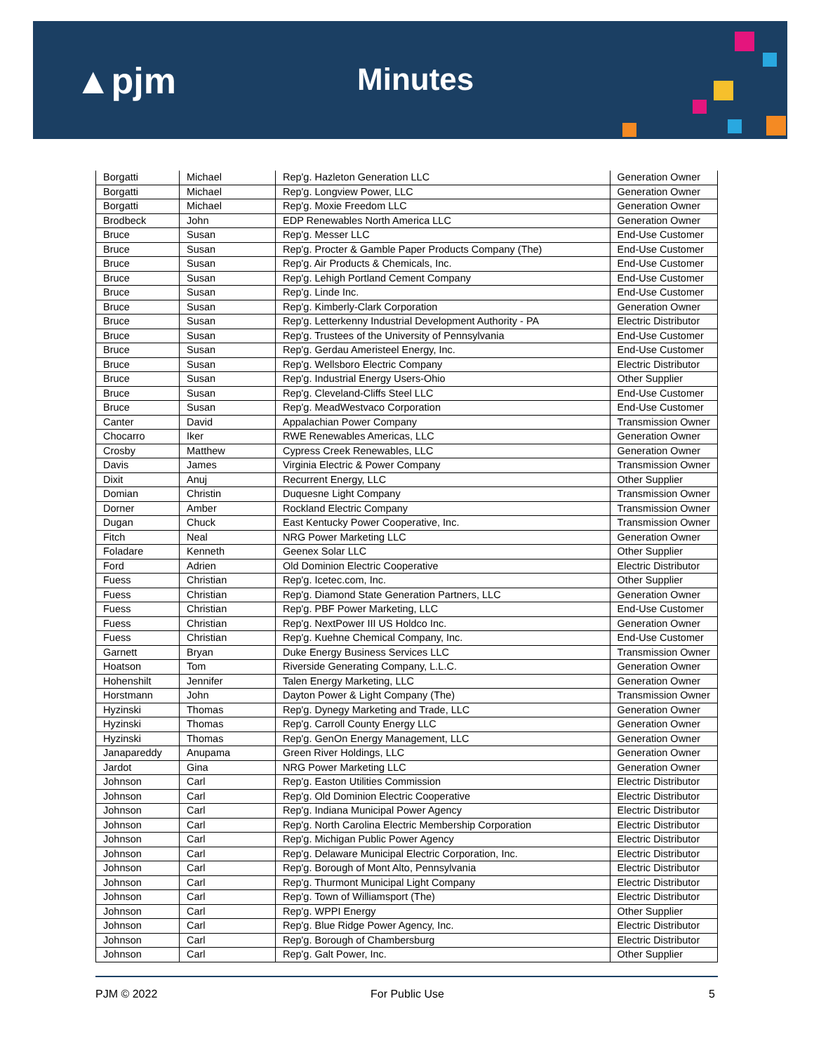▲pjm Minutes
| Borgatti | Michael | Rep'g. Hazleton Generation LLC | Generation Owner |
| Borgatti | Michael | Rep'g. Longview Power, LLC | Generation Owner |
| Borgatti | Michael | Rep'g. Moxie Freedom LLC | Generation Owner |
| Brodbeck | John | EDP Renewables North America LLC | Generation Owner |
| Bruce | Susan | Rep'g. Messer LLC | End-Use Customer |
| Bruce | Susan | Rep'g. Procter & Gamble Paper Products Company (The) | End-Use Customer |
| Bruce | Susan | Rep'g. Air Products & Chemicals, Inc. | End-Use Customer |
| Bruce | Susan | Rep'g. Lehigh Portland Cement Company | End-Use Customer |
| Bruce | Susan | Rep'g. Linde Inc. | End-Use Customer |
| Bruce | Susan | Rep'g. Kimberly-Clark Corporation | Generation Owner |
| Bruce | Susan | Rep'g. Letterkenny Industrial Development Authority - PA | Electric Distributor |
| Bruce | Susan | Rep'g. Trustees of the University of Pennsylvania | End-Use Customer |
| Bruce | Susan | Rep'g. Gerdau Ameristeel Energy, Inc. | End-Use Customer |
| Bruce | Susan | Rep'g. Wellsboro Electric Company | Electric Distributor |
| Bruce | Susan | Rep'g. Industrial Energy Users-Ohio | Other Supplier |
| Bruce | Susan | Rep'g. Cleveland-Cliffs Steel LLC | End-Use Customer |
| Bruce | Susan | Rep'g. MeadWestvaco Corporation | End-Use Customer |
| Canter | David | Appalachian Power Company | Transmission Owner |
| Chocarro | Iker | RWE Renewables Americas, LLC | Generation Owner |
| Crosby | Matthew | Cypress Creek Renewables, LLC | Generation Owner |
| Davis | James | Virginia Electric & Power Company | Transmission Owner |
| Dixit | Anuj | Recurrent Energy, LLC | Other Supplier |
| Domian | Christin | Duquesne Light Company | Transmission Owner |
| Dorner | Amber | Rockland Electric Company | Transmission Owner |
| Dugan | Chuck | East Kentucky Power Cooperative, Inc. | Transmission Owner |
| Fitch | Neal | NRG Power Marketing LLC | Generation Owner |
| Foladare | Kenneth | Geenex Solar LLC | Other Supplier |
| Ford | Adrien | Old Dominion Electric Cooperative | Electric Distributor |
| Fuess | Christian | Rep'g. Icetec.com, Inc. | Other Supplier |
| Fuess | Christian | Rep'g. Diamond State Generation Partners, LLC | Generation Owner |
| Fuess | Christian | Rep'g. PBF Power Marketing, LLC | End-Use Customer |
| Fuess | Christian | Rep'g. NextPower III US Holdco Inc. | Generation Owner |
| Fuess | Christian | Rep'g. Kuehne Chemical Company, Inc. | End-Use Customer |
| Garnett | Bryan | Duke Energy Business Services LLC | Transmission Owner |
| Hoatson | Tom | Riverside Generating Company, L.L.C. | Generation Owner |
| Hohenshilt | Jennifer | Talen Energy Marketing, LLC | Generation Owner |
| Horstmann | John | Dayton Power & Light Company (The) | Transmission Owner |
| Hyzinski | Thomas | Rep'g. Dynegy Marketing and Trade, LLC | Generation Owner |
| Hyzinski | Thomas | Rep'g. Carroll County Energy LLC | Generation Owner |
| Hyzinski | Thomas | Rep'g. GenOn Energy Management, LLC | Generation Owner |
| Janapareddy | Anupama | Green River Holdings, LLC | Generation Owner |
| Jardot | Gina | NRG Power Marketing LLC | Generation Owner |
| Johnson | Carl | Rep'g. Easton Utilities Commission | Electric Distributor |
| Johnson | Carl | Rep'g. Old Dominion Electric Cooperative | Electric Distributor |
| Johnson | Carl | Rep'g. Indiana Municipal Power Agency | Electric Distributor |
| Johnson | Carl | Rep'g. North Carolina Electric Membership Corporation | Electric Distributor |
| Johnson | Carl | Rep'g. Michigan Public Power Agency | Electric Distributor |
| Johnson | Carl | Rep'g. Delaware Municipal Electric Corporation, Inc. | Electric Distributor |
| Johnson | Carl | Rep'g. Borough of Mont Alto, Pennsylvania | Electric Distributor |
| Johnson | Carl | Rep'g. Thurmont Municipal Light Company | Electric Distributor |
| Johnson | Carl | Rep'g. Town of Williamsport (The) | Electric Distributor |
| Johnson | Carl | Rep'g. WPPI Energy | Other Supplier |
| Johnson | Carl | Rep'g. Blue Ridge Power Agency, Inc. | Electric Distributor |
| Johnson | Carl | Rep'g. Borough of Chambersburg | Electric Distributor |
| Johnson | Carl | Rep'g. Galt Power, Inc. | Other Supplier |
PJM © 2022 For Public Use 5